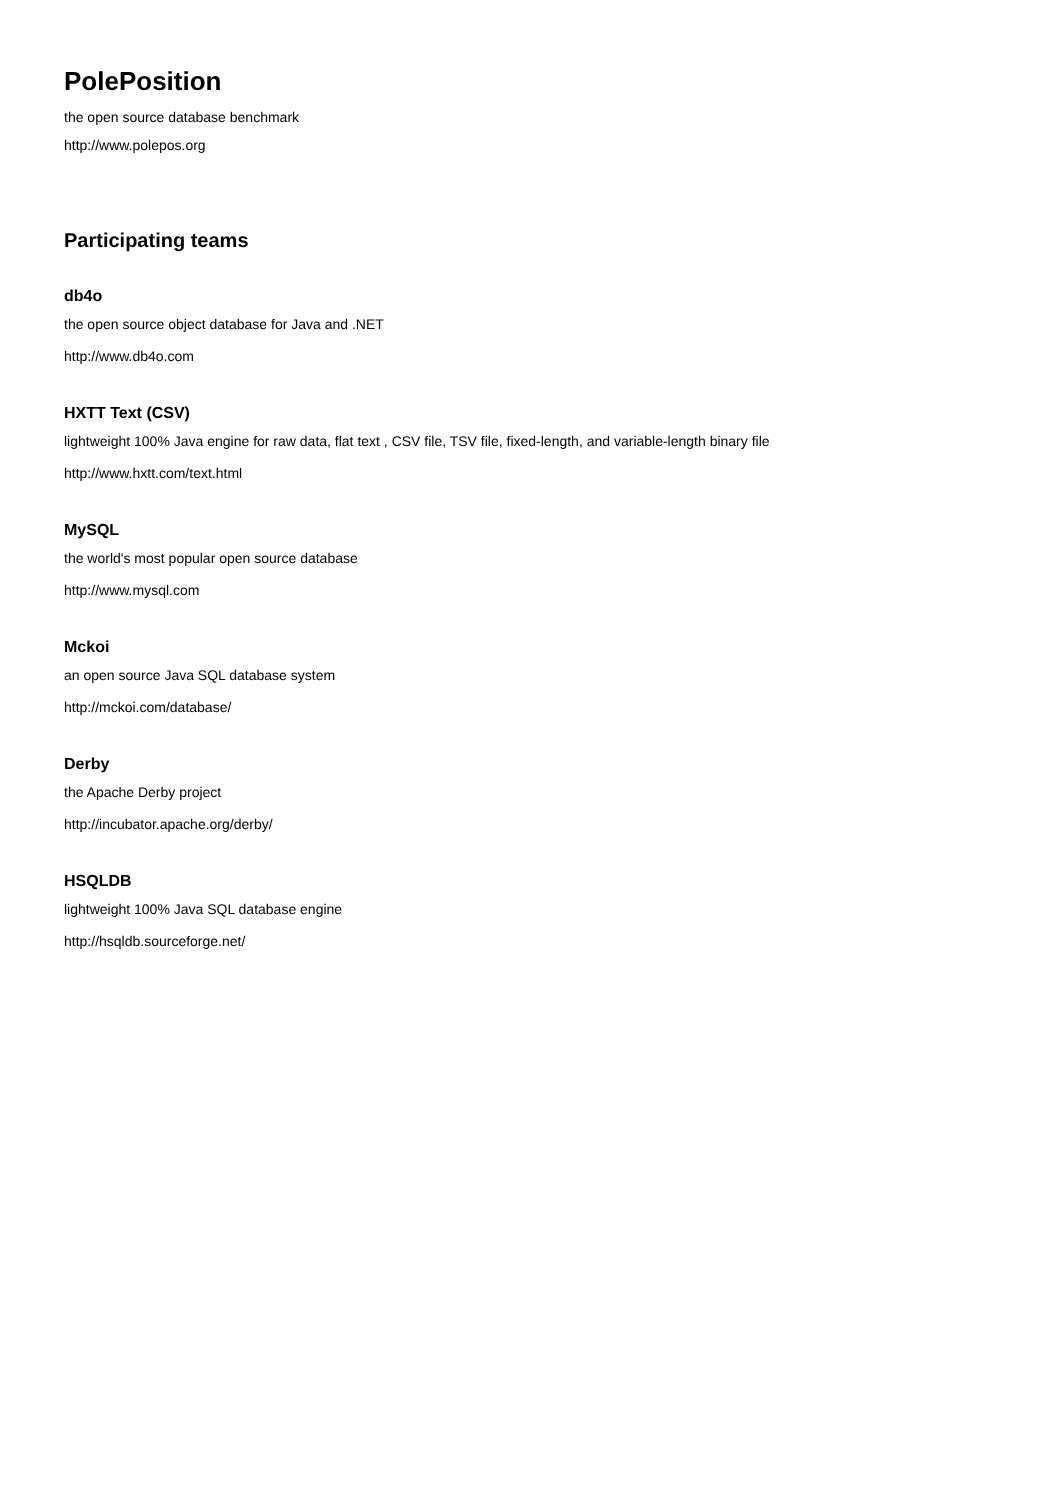PolePosition
the open source database benchmark
http://www.polepos.org
Participating teams
db4o
the open source object database for Java and .NET
http://www.db4o.com
HXTT Text (CSV)
lightweight 100% Java engine for raw data, flat text , CSV file, TSV file, fixed-length, and variable-length binary file
http://www.hxtt.com/text.html
MySQL
the world's most popular open source database
http://www.mysql.com
Mckoi
an open source Java SQL database system
http://mckoi.com/database/
Derby
the Apache Derby project
http://incubator.apache.org/derby/
HSQLDB
lightweight 100% Java SQL database engine
http://hsqldb.sourceforge.net/